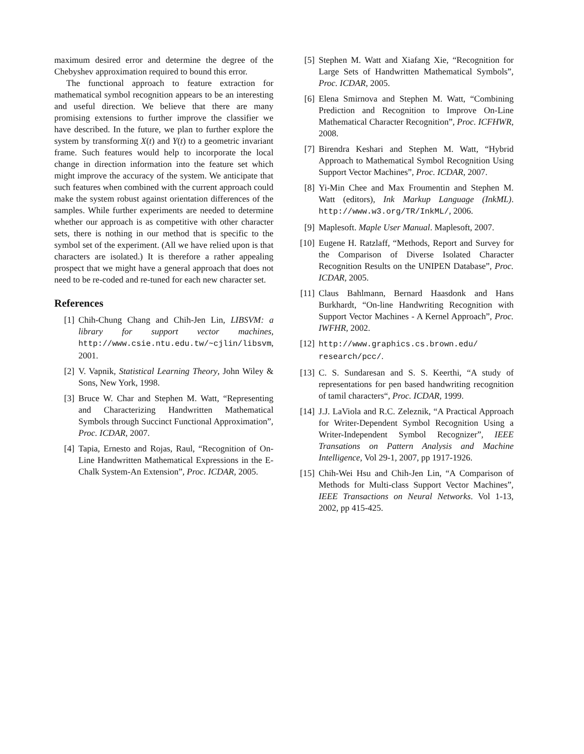maximum desired error and determine the degree of the Chebyshev approximation required to bound this error.
The functional approach to feature extraction for mathematical symbol recognition appears to be an interesting and useful direction. We believe that there are many promising extensions to further improve the classifier we have described. In the future, we plan to further explore the system by transforming X(t) and Y(t) to a geometric invariant frame. Such features would help to incorporate the local change in direction information into the feature set which might improve the accuracy of the system. We anticipate that such features when combined with the current approach could make the system robust against orientation differences of the samples. While further experiments are needed to determine whether our approach is as competitive with other character sets, there is nothing in our method that is specific to the symbol set of the experiment. (All we have relied upon is that characters are isolated.) It is therefore a rather appealing prospect that we might have a general approach that does not need to be re-coded and re-tuned for each new character set.
References
[1] Chih-Chung Chang and Chih-Jen Lin, LIBSVM: a library for support vector machines, http://www.csie.ntu.edu.tw/~cjlin/libsvm, 2001.
[2] V. Vapnik, Statistical Learning Theory, John Wiley & Sons, New York, 1998.
[3] Bruce W. Char and Stephen M. Watt, “Representing and Characterizing Handwritten Mathematical Symbols through Succinct Functional Approximation”, Proc. ICDAR, 2007.
[4] Tapia, Ernesto and Rojas, Raul, “Recognition of On-Line Handwritten Mathematical Expressions in the E-Chalk System-An Extension”, Proc. ICDAR, 2005.
[5] Stephen M. Watt and Xiafang Xie, “Recognition for Large Sets of Handwritten Mathematical Symbols”, Proc. ICDAR, 2005.
[6] Elena Smirnova and Stephen M. Watt, “Combining Prediction and Recognition to Improve On-Line Mathematical Character Recognition”, Proc. ICFHWR, 2008.
[7] Birendra Keshari and Stephen M. Watt, “Hybrid Approach to Mathematical Symbol Recognition Using Support Vector Machines”, Proc. ICDAR, 2007.
[8] Yi-Min Chee and Max Froumentin and Stephen M. Watt (editors), Ink Markup Language (InkML). http://www.w3.org/TR/InkML/, 2006.
[9] Maplesoft. Maple User Manual. Maplesoft, 2007.
[10] Eugene H. Ratzlaff, “Methods, Report and Survey for the Comparison of Diverse Isolated Character Recognition Results on the UNIPEN Database”, Proc. ICDAR, 2005.
[11] Claus Bahlmann, Bernard Haasdonk and Hans Burkhardt, “On-line Handwriting Recognition with Support Vector Machines - A Kernel Approach”, Proc. IWFHR, 2002.
[12] http://www.graphics.cs.brown.edu/ research/pcc/.
[13] C. S. Sundaresan and S. S. Keerthi, “A study of representations for pen based handwriting recognition of tamil characters“, Proc. ICDAR, 1999.
[14] J.J. LaViola and R.C. Zeleznik, “A Practical Approach for Writer-Dependent Symbol Recognition Using a Writer-Independent Symbol Recognizer”, IEEE Transations on Pattern Analysis and Machine Intelligence, Vol 29-1, 2007, pp 1917-1926.
[15] Chih-Wei Hsu and Chih-Jen Lin, “A Comparison of Methods for Multi-class Support Vector Machines”, IEEE Transactions on Neural Networks. Vol 1-13, 2002, pp 415-425.